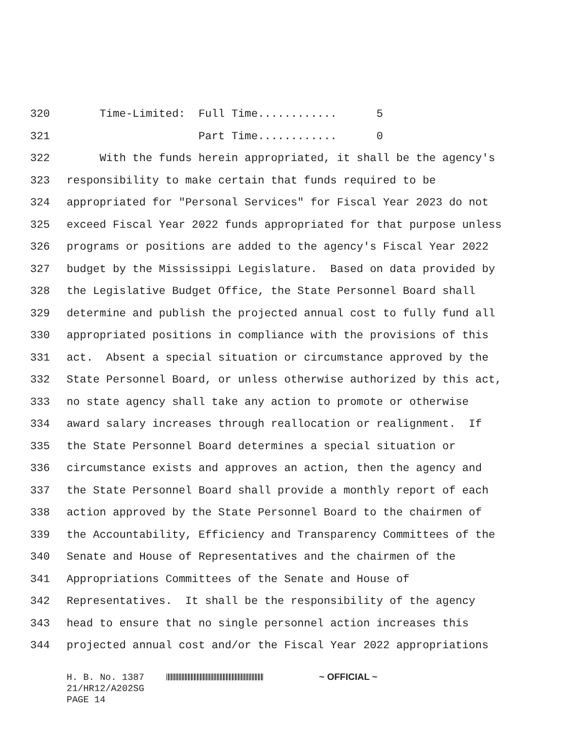320 Time-Limited: Full Time............ 5
321 Part Time............ 0
322 With the funds herein appropriated, it shall be the agency's
323 responsibility to make certain that funds required to be
324 appropriated for "Personal Services" for Fiscal Year 2023 do not
325 exceed Fiscal Year 2022 funds appropriated for that purpose unless
326 programs or positions are added to the agency's Fiscal Year 2022
327 budget by the Mississippi Legislature. Based on data provided by
328 the Legislative Budget Office, the State Personnel Board shall
329 determine and publish the projected annual cost to fully fund all
330 appropriated positions in compliance with the provisions of this
331 act. Absent a special situation or circumstance approved by the
332 State Personnel Board, or unless otherwise authorized by this act,
333 no state agency shall take any action to promote or otherwise
334 award salary increases through reallocation or realignment. If
335 the State Personnel Board determines a special situation or
336 circumstance exists and approves an action, then the agency and
337 the State Personnel Board shall provide a monthly report of each
338 action approved by the State Personnel Board to the chairmen of
339 the Accountability, Efficiency and Transparency Committees of the
340 Senate and House of Representatives and the chairmen of the
341 Appropriations Committees of the Senate and House of
342 Representatives. It shall be the responsibility of the agency
343 head to ensure that no single personnel action increases this
344 projected annual cost and/or the Fiscal Year 2022 appropriations
H. B. No. 1387 ~ OFFICIAL ~ 21/HR12/A202SG PAGE 14